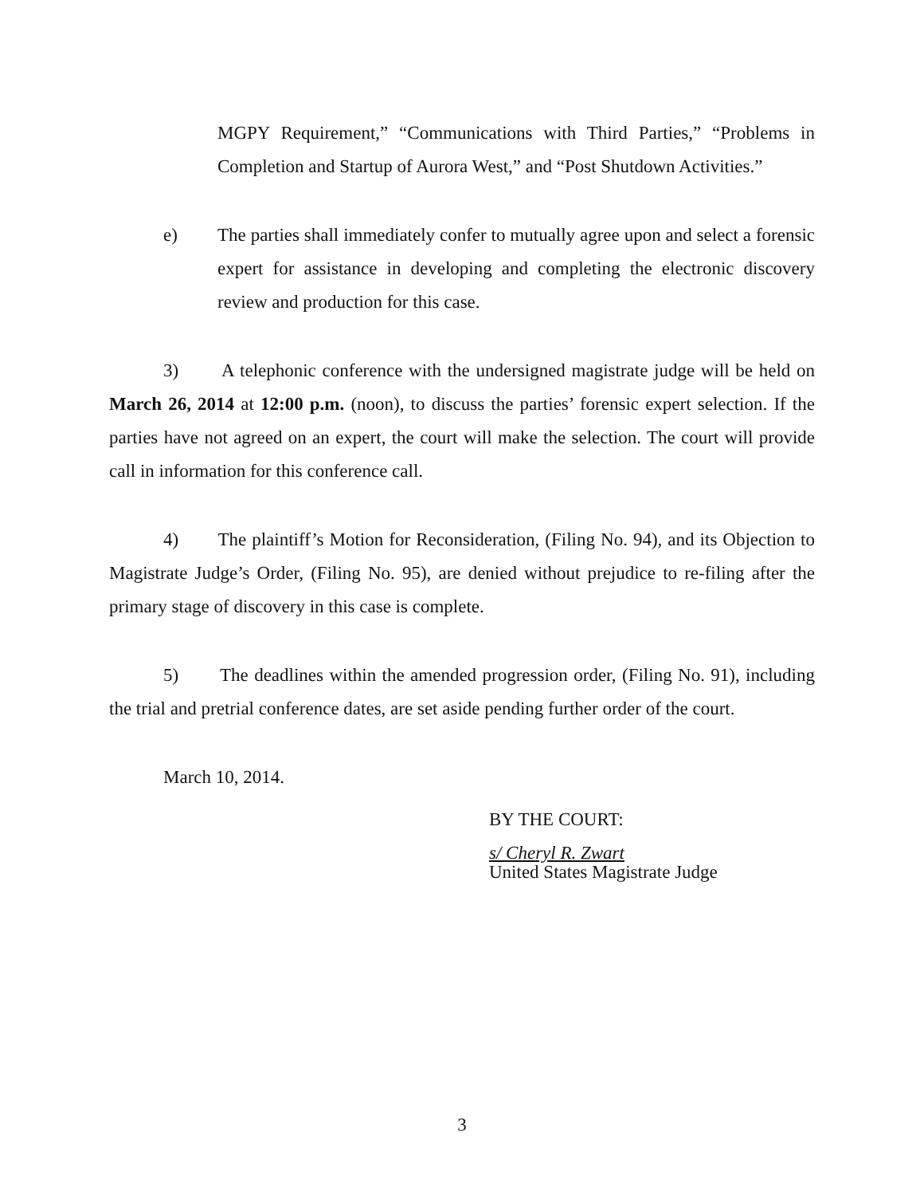MGPY Requirement,” “Communications with Third Parties,” “Problems in Completion and Startup of Aurora West,” and “Post Shutdown Activities.”
e) The parties shall immediately confer to mutually agree upon and select a forensic expert for assistance in developing and completing the electronic discovery review and production for this case.
3) A telephonic conference with the undersigned magistrate judge will be held on March 26, 2014 at 12:00 p.m. (noon), to discuss the parties’ forensic expert selection. If the parties have not agreed on an expert, the court will make the selection. The court will provide call in information for this conference call.
4) The plaintiff’s Motion for Reconsideration, (Filing No. 94), and its Objection to Magistrate Judge’s Order, (Filing No. 95), are denied without prejudice to re-filing after the primary stage of discovery in this case is complete.
5) The deadlines within the amended progression order, (Filing No. 91), including the trial and pretrial conference dates, are set aside pending further order of the court.
March 10, 2014.
BY THE COURT:
s/ Cheryl R. Zwart
United States Magistrate Judge
3